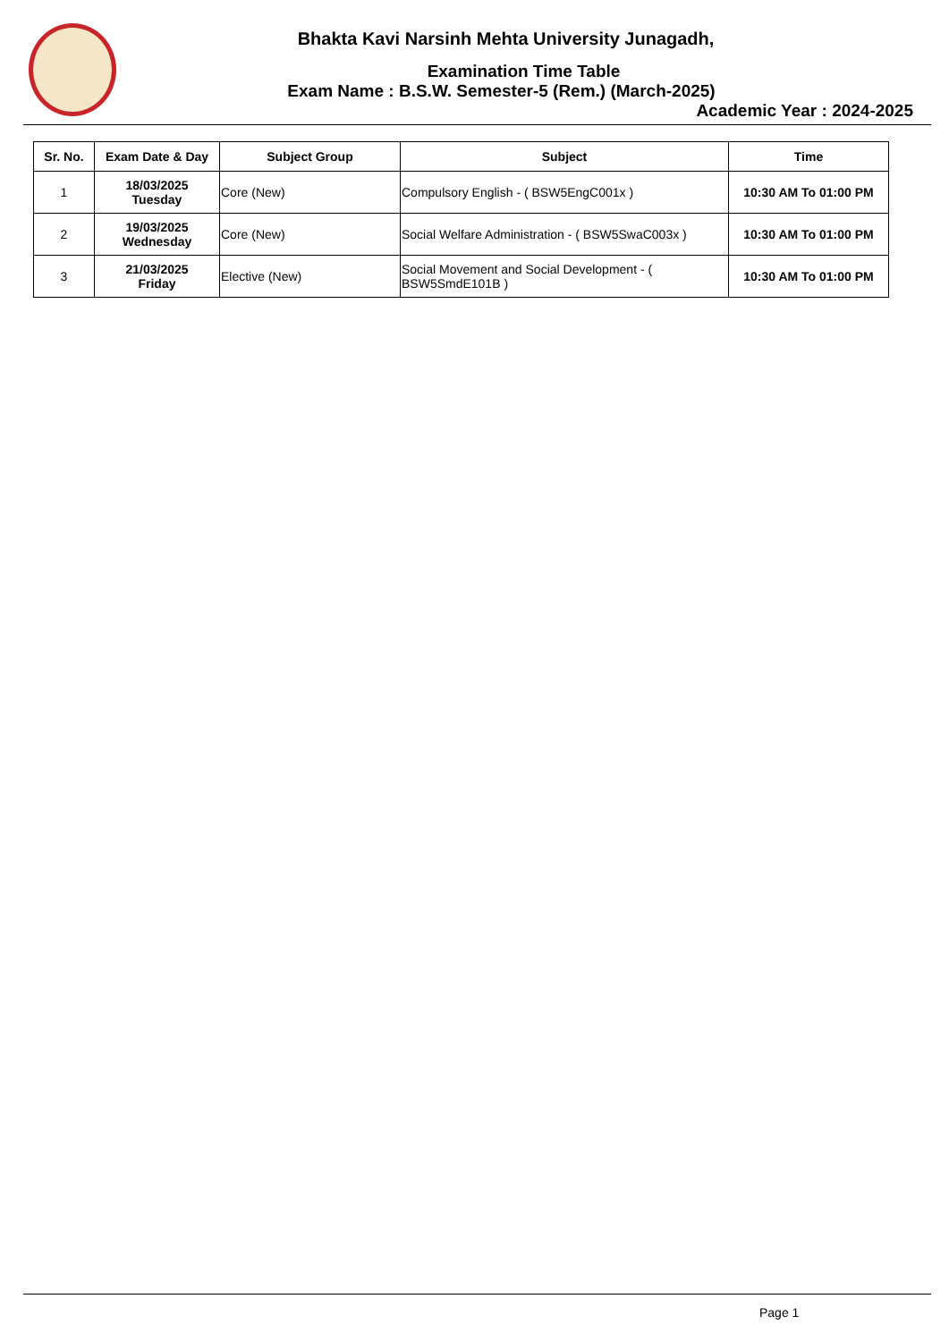Bhakta Kavi Narsinh Mehta University Junagadh,
Examination Time Table
Exam Name : B.S.W. Semester-5 (Rem.) (March-2025)
Academic Year : 2024-2025
| Sr. No. | Exam Date & Day | Subject Group | Subject | Time |
| --- | --- | --- | --- | --- |
| 1 | 18/03/2025 Tuesday | Core (New) | Compulsory English - ( BSW5EngC001x ) | 10:30 AM To 01:00 PM |
| 2 | 19/03/2025 Wednesday | Core (New) | Social Welfare Administration - ( BSW5SwaC003x ) | 10:30 AM To 01:00 PM |
| 3 | 21/03/2025 Friday | Elective (New) | Social Movement and Social Development - ( BSW5SmdE101B ) | 10:30 AM To 01:00 PM |
Page 1